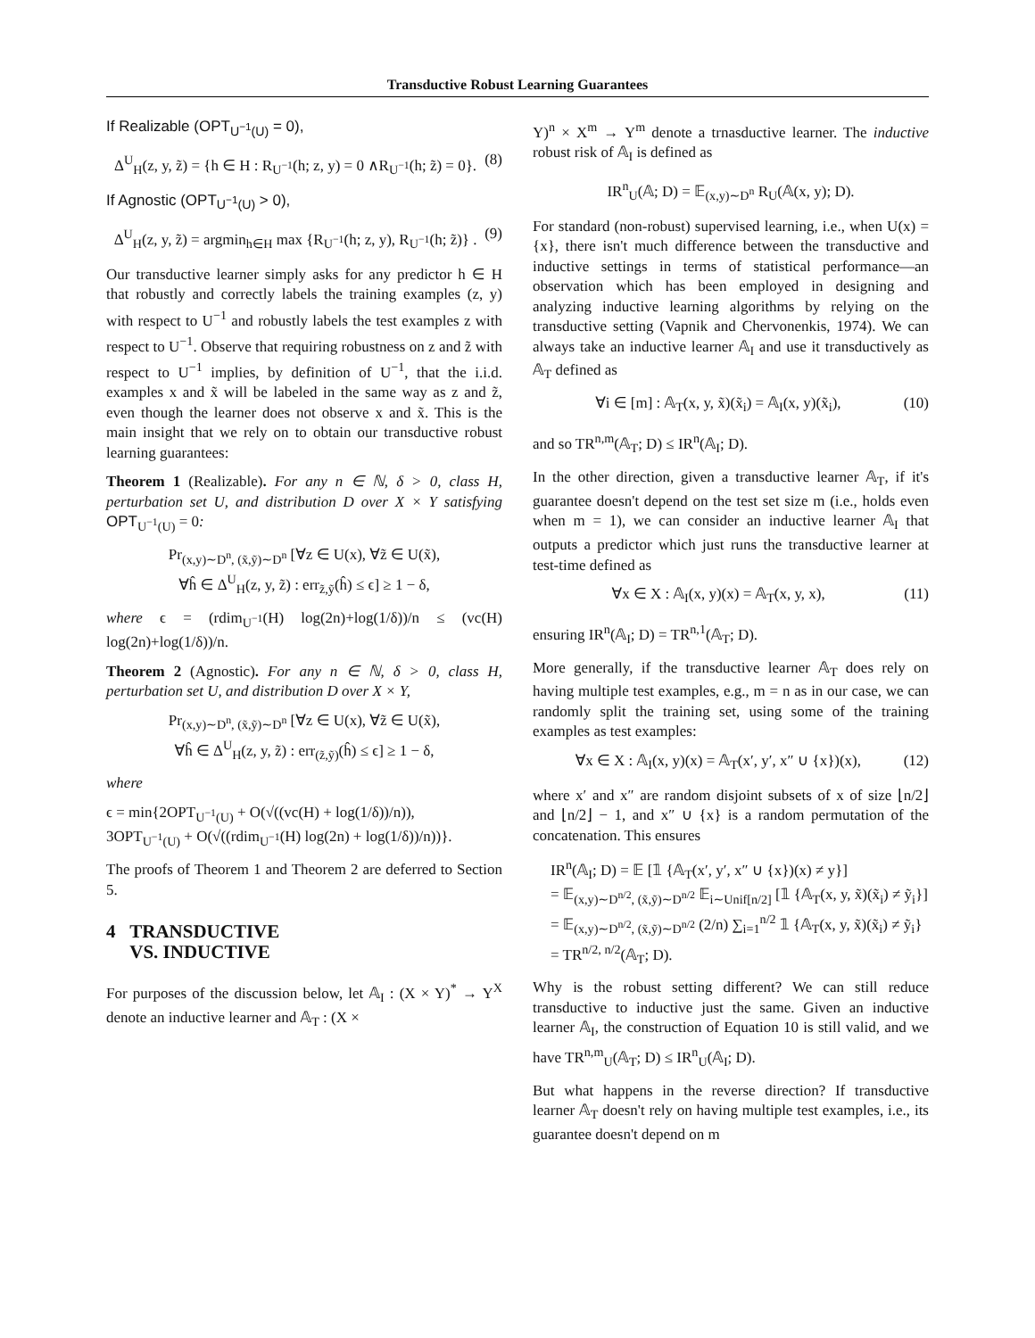Transductive Robust Learning Guarantees
If Realizable (OPT<sub>U<sup>−1</sup>(U)</sub> = 0),
Δ<sup>U</sup><sub>H</sub>(z, y, z̃) = {h ∈ H : R<sub>U<sup>−1</sup></sub>(h; z, y) = 0 ∧R<sub>U<sup>−1</sup></sub>(h; z̃) = 0}. (8)
If Agnostic (OPT<sub>U<sup>−1</sup>(U)</sub> > 0),
Δ<sup>U</sup><sub>H</sub>(z, y, z̃) = argmin<sub>h∈H</sub> max {R<sub>U<sup>−1</sup></sub>(h; z, y), R<sub>U<sup>−1</sup></sub>(h; z̃)} . (9)
Our transductive learner simply asks for any predictor h ∈ H that robustly and correctly labels the training examples (z, y) with respect to U<sup>−1</sup> and robustly labels the test examples z with respect to U<sup>−1</sup>. Observe that requiring robustness on z and z̃ with respect to U<sup>−1</sup> implies, by definition of U<sup>−1</sup>, that the i.i.d. examples x and x̃ will be labeled in the same way as z and z̃, even though the learner does not observe x and x̃. This is the main insight that we rely on to obtain our transductive robust learning guarantees:
Theorem 1 (Realizable). For any n ∈ ℕ, δ > 0, class H, perturbation set U, and distribution D over X × Y satisfying OPT<sub>U<sup>−1</sup>(U)</sub> = 0:
Pr<sub>(x,y)∼D<sup>n</sup>, (x̃,ỹ)∼D<sup>n</sup></sub> [∀z ∈ U(x), ∀z̃ ∈ U(x̃),
∀ĥ ∈ Δ<sup>U</sup><sub>H</sub>(z, y, z̃) : err<sub>z̃,ỹ</sub>(ĥ) ≤ ϵ] ≥ 1 − δ,
where ϵ = (rdim<sub>U<sup>−1</sup></sub>(H) log(2n)+log(1/δ))/n ≤ (vc(H) log(2n)+log(1/δ))/n.
Theorem 2 (Agnostic). For any n ∈ ℕ, δ > 0, class H, perturbation set U, and distribution D over X × Y,
Pr<sub>(x,y)∼D<sup>n</sup>, (x̃,ỹ)∼D<sup>n</sup></sub> [∀z ∈ U(x), ∀z̃ ∈ U(x̃),
∀ĥ ∈ Δ<sup>U</sup><sub>H</sub>(z, y, z̃) : err<sub>(z̃,ỹ)</sub>(ĥ) ≤ ϵ] ≥ 1 − δ,
where
ϵ = min{2OPT<sub>U<sup>−1</sup>(U)</sub> + O(√((vc(H) + log(1/δ))/n)),
3OPT<sub>U<sup>−1</sup>(U)</sub> + O(√((rdim<sub>U<sup>−1</sup></sub>(H) log(2n) + log(1/δ))/n))}.
The proofs of Theorem 1 and Theorem 2 are deferred to Section 5.
4 TRANSDUCTIVE
VS. INDUCTIVE
For purposes of the discussion below, let 𝔸<sub>I</sub> : (X × Y)<sup>*</sup> → Y<sup>X</sup> denote an inductive learner and 𝔸<sub>T</sub> : (X ×
Y)<sup>n</sup> × X<sup>m</sup> → Y<sup>m</sup> denote a trnasductive learner. The inductive robust risk of 𝔸<sub>I</sub> is defined as
IR<sup>n</sup><sub>U</sub>(𝔸; D) = 𝔼<sub>(x,y)∼D<sup>n</sup></sub> R<sub>U</sub>(𝔸(x, y); D).
For standard (non-robust) supervised learning, i.e., when U(x) = {x}, there isn't much difference between the transductive and inductive settings in terms of statistical performance—an observation which has been employed in designing and analyzing inductive learning algorithms by relying on the transductive setting (Vapnik and Chervonenkis, 1974). We can always take an inductive learner 𝔸<sub>I</sub> and use it transductively as 𝔸<sub>T</sub> defined as
∀i ∈ [m] : 𝔸<sub>T</sub>(x, y, x̃)(x̃<sub>i</sub>) = 𝔸<sub>I</sub>(x, y)(x̃<sub>i</sub>), (10)
and so TR<sup>n,m</sup>(𝔸<sub>T</sub>; D) ≤ IR<sup>n</sup>(𝔸<sub>I</sub>; D).
In the other direction, given a transductive learner 𝔸<sub>T</sub>, if it's guarantee doesn't depend on the test set size m (i.e., holds even when m = 1), we can consider an inductive learner 𝔸<sub>I</sub> that outputs a predictor which just runs the transductive learner at test-time defined as
∀x ∈ X : 𝔸<sub>I</sub>(x, y)(x) = 𝔸<sub>T</sub>(x, y, x), (11)
ensuring IR<sup>n</sup>(𝔸<sub>I</sub>; D) = TR<sup>n,1</sup>(𝔸<sub>T</sub>; D).
More generally, if the transductive learner 𝔸<sub>T</sub> does rely on having multiple test examples, e.g., m = n as in our case, we can randomly split the training set, using some of the training examples as test examples:
∀x ∈ X : 𝔸<sub>I</sub>(x, y)(x) = 𝔸<sub>T</sub>(x′, y′, x″ ∪ {x})(x), (12)
where x′ and x″ are random disjoint subsets of x of size ⌊n/2⌋ and ⌊n/2⌋ − 1, and x″ ∪ {x} is a random permutation of the concatenation. This ensures
IR<sup>n</sup>(𝔸<sub>I</sub>; D) = 𝔼 [𝟙 {𝔸<sub>T</sub>(x′, y′, x″ ∪ {x})(x) ≠ y}]
= 𝔼<sub>(x,y)∼D<sup>n/2</sup>, (x̃,ỹ)∼D<sup>n/2</sup></sub> 𝔼<sub>i∼Unif[n/2]</sub> [𝟙 {𝔸<sub>T</sub>(x, y, x̃)(x̃<sub>i</sub>) ≠ ỹ<sub>i</sub>}]
= 𝔼<sub>(x,y)∼D<sup>n/2</sup>, (x̃,ỹ)∼D<sup>n/2</sup></sub> (2/n) ∑<sub>i=1</sub><sup>n/2</sup> 𝟙 {𝔸<sub>T</sub>(x, y, x̃)(x̃<sub>i</sub>) ≠ ỹ<sub>i</sub>}
= TR<sup>n/2, n/2</sup>(𝔸<sub>T</sub>; D).
Why is the robust setting different? We can still reduce transductive to inductive just the same. Given an inductive learner 𝔸<sub>I</sub>, the construction of Equation 10 is still valid, and we have TR<sup>n,m</sup><sub>U</sub>(𝔸<sub>T</sub>; D) ≤ IR<sup>n</sup><sub>U</sub>(𝔸<sub>I</sub>; D).
But what happens in the reverse direction? If transductive learner 𝔸<sub>T</sub> doesn't rely on having multiple test examples, i.e., its guarantee doesn't depend on m